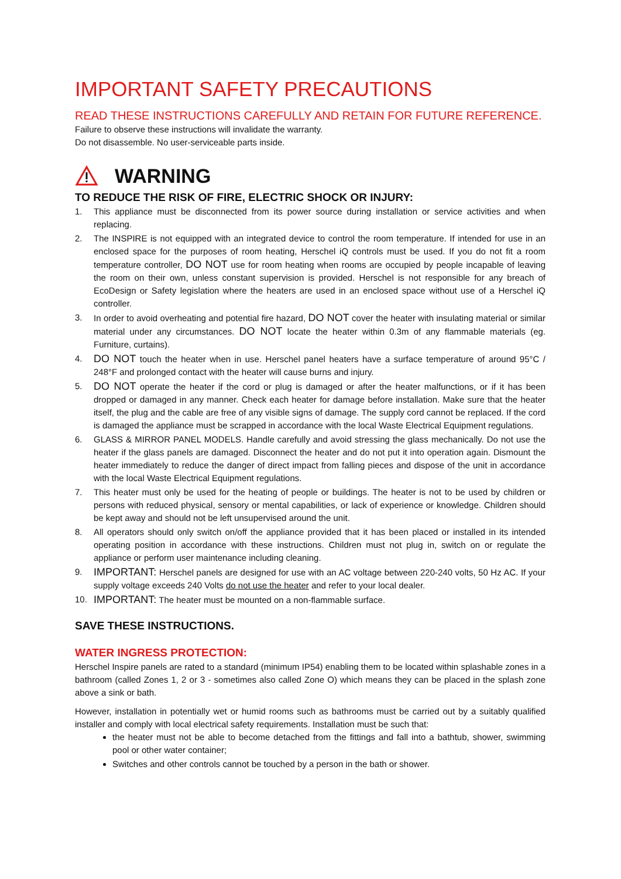IMPORTANT SAFETY PRECAUTIONS
READ THESE INSTRUCTIONS CAREFULLY AND RETAIN FOR FUTURE REFERENCE.
Failure to observe these instructions will invalidate the warranty.
Do not disassemble. No user-serviceable parts inside.
WARNING
TO REDUCE THE RISK OF FIRE, ELECTRIC SHOCK OR INJURY:
1. This appliance must be disconnected from its power source during installation or service activities and when replacing.
2. The INSPIRE is not equipped with an integrated device to control the room temperature. If intended for use in an enclosed space for the purposes of room heating, Herschel iQ controls must be used. If you do not fit a room temperature controller, DO NOT use for room heating when rooms are occupied by people incapable of leaving the room on their own, unless constant supervision is provided. Herschel is not responsible for any breach of EcoDesign or Safety legislation where the heaters are used in an enclosed space without use of a Herschel iQ controller.
3. In order to avoid overheating and potential fire hazard, DO NOT cover the heater with insulating material or similar material under any circumstances. DO NOT locate the heater within 0.3m of any flammable materials (eg. Furniture, curtains).
4. DO NOT touch the heater when in use. Herschel panel heaters have a surface temperature of around 95°C / 248°F and prolonged contact with the heater will cause burns and injury.
5. DO NOT operate the heater if the cord or plug is damaged or after the heater malfunctions, or if it has been dropped or damaged in any manner. Check each heater for damage before installation. Make sure that the heater itself, the plug and the cable are free of any visible signs of damage. The supply cord cannot be replaced. If the cord is damaged the appliance must be scrapped in accordance with the local Waste Electrical Equipment regulations.
6. GLASS & MIRROR PANEL MODELS. Handle carefully and avoid stressing the glass mechanically. Do not use the heater if the glass panels are damaged. Disconnect the heater and do not put it into operation again. Dismount the heater immediately to reduce the danger of direct impact from falling pieces and dispose of the unit in accordance with the local Waste Electrical Equipment regulations.
7. This heater must only be used for the heating of people or buildings. The heater is not to be used by children or persons with reduced physical, sensory or mental capabilities, or lack of experience or knowledge. Children should be kept away and should not be left unsupervised around the unit.
8. All operators should only switch on/off the appliance provided that it has been placed or installed in its intended operating position in accordance with these instructions. Children must not plug in, switch on or regulate the appliance or perform user maintenance including cleaning.
9. IMPORTANT: Herschel panels are designed for use with an AC voltage between 220-240 volts, 50 Hz AC. If your supply voltage exceeds 240 Volts do not use the heater and refer to your local dealer.
10. IMPORTANT: The heater must be mounted on a non-flammable surface.
SAVE THESE INSTRUCTIONS.
WATER INGRESS PROTECTION:
Herschel Inspire panels are rated to a standard (minimum IP54) enabling them to be located within splashable zones in a bathroom (called Zones 1, 2 or 3 - sometimes also called Zone O) which means they can be placed in the splash zone above a sink or bath.
However, installation in potentially wet or humid rooms such as bathrooms must be carried out by a suitably qualified installer and comply with local electrical safety requirements. Installation must be such that:
the heater must not be able to become detached from the fittings and fall into a bathtub, shower, swimming pool or other water container;
Switches and other controls cannot be touched by a person in the bath or shower.